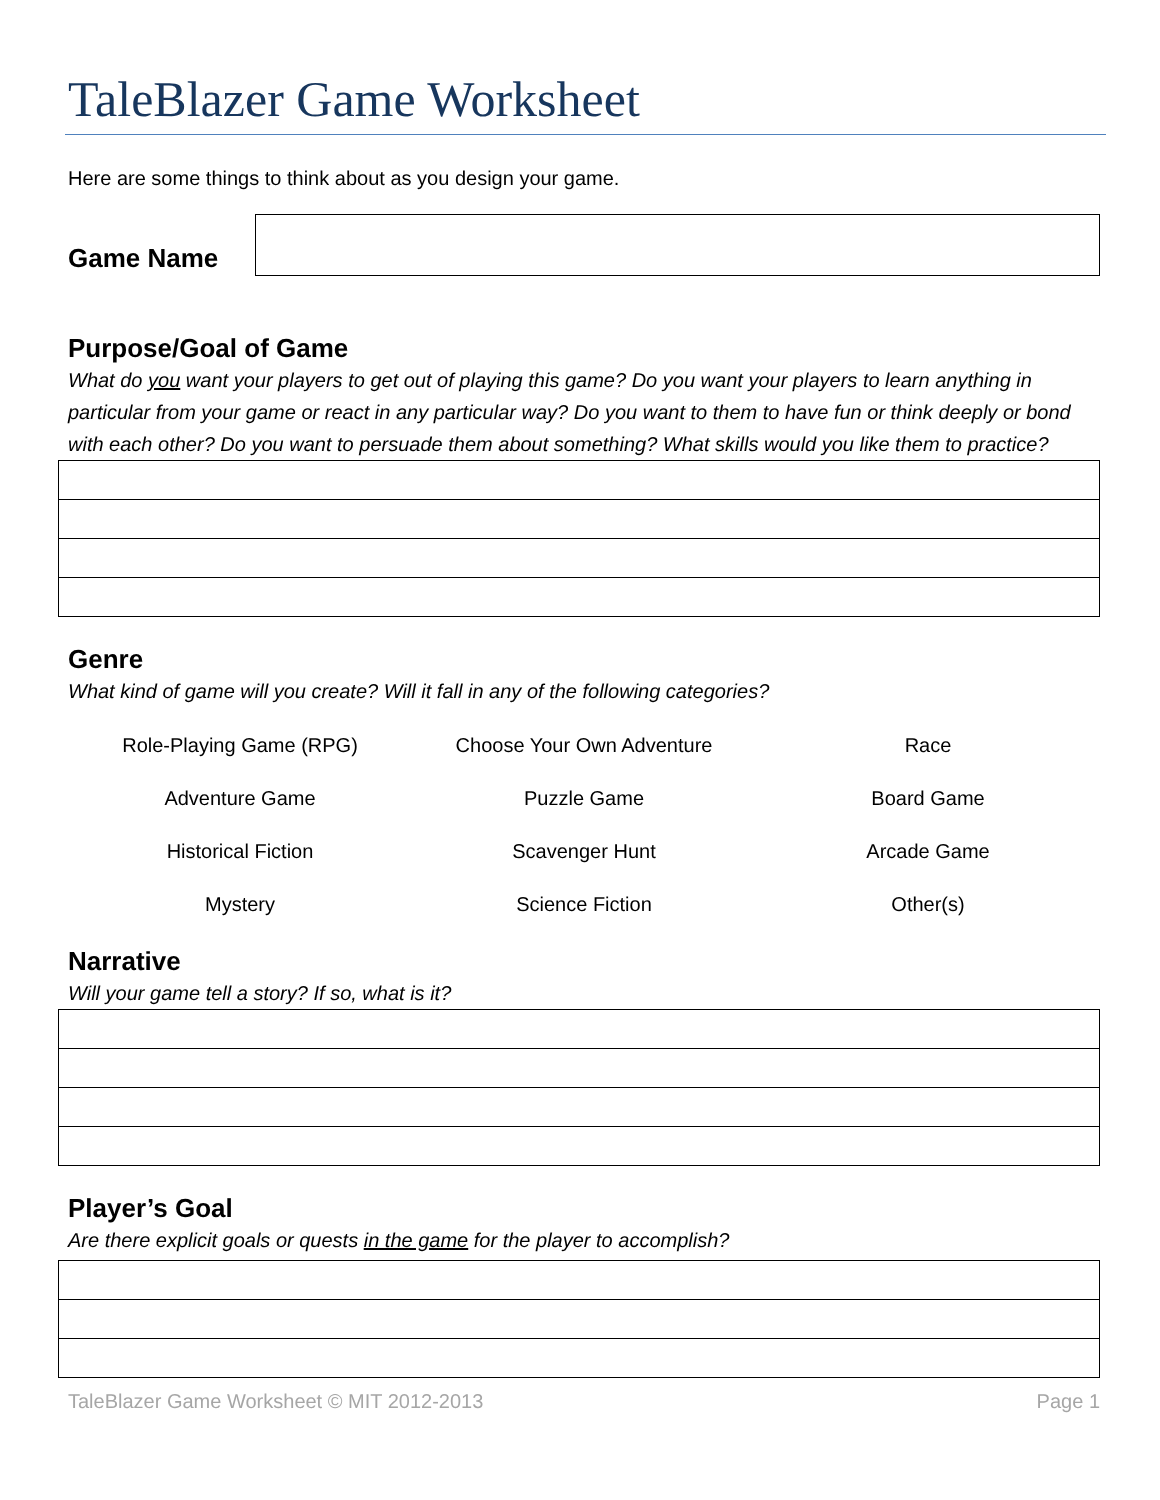TaleBlazer Game Worksheet
Here are some things to think about as you design your game.
Game Name
Purpose/Goal of Game
What do you want your players to get out of playing this game? Do you want your players to learn anything in particular from your game or react in any particular way? Do you want to them to have fun or think deeply or bond with each other? Do you want to persuade them about something? What skills would you like them to practice?
Genre
What kind of game will you create? Will it fall in any of the following categories?
| Role-Playing Game (RPG) | Choose Your Own Adventure | Race |
| Adventure Game | Puzzle Game | Board Game |
| Historical Fiction | Scavenger Hunt | Arcade Game |
| Mystery | Science Fiction | Other(s) |
Narrative
Will your game tell a story? If so, what is it?
Player’s Goal
Are there explicit goals or quests in the game for the player to accomplish?
TaleBlazer Game Worksheet © MIT 2012-2013 Page 1